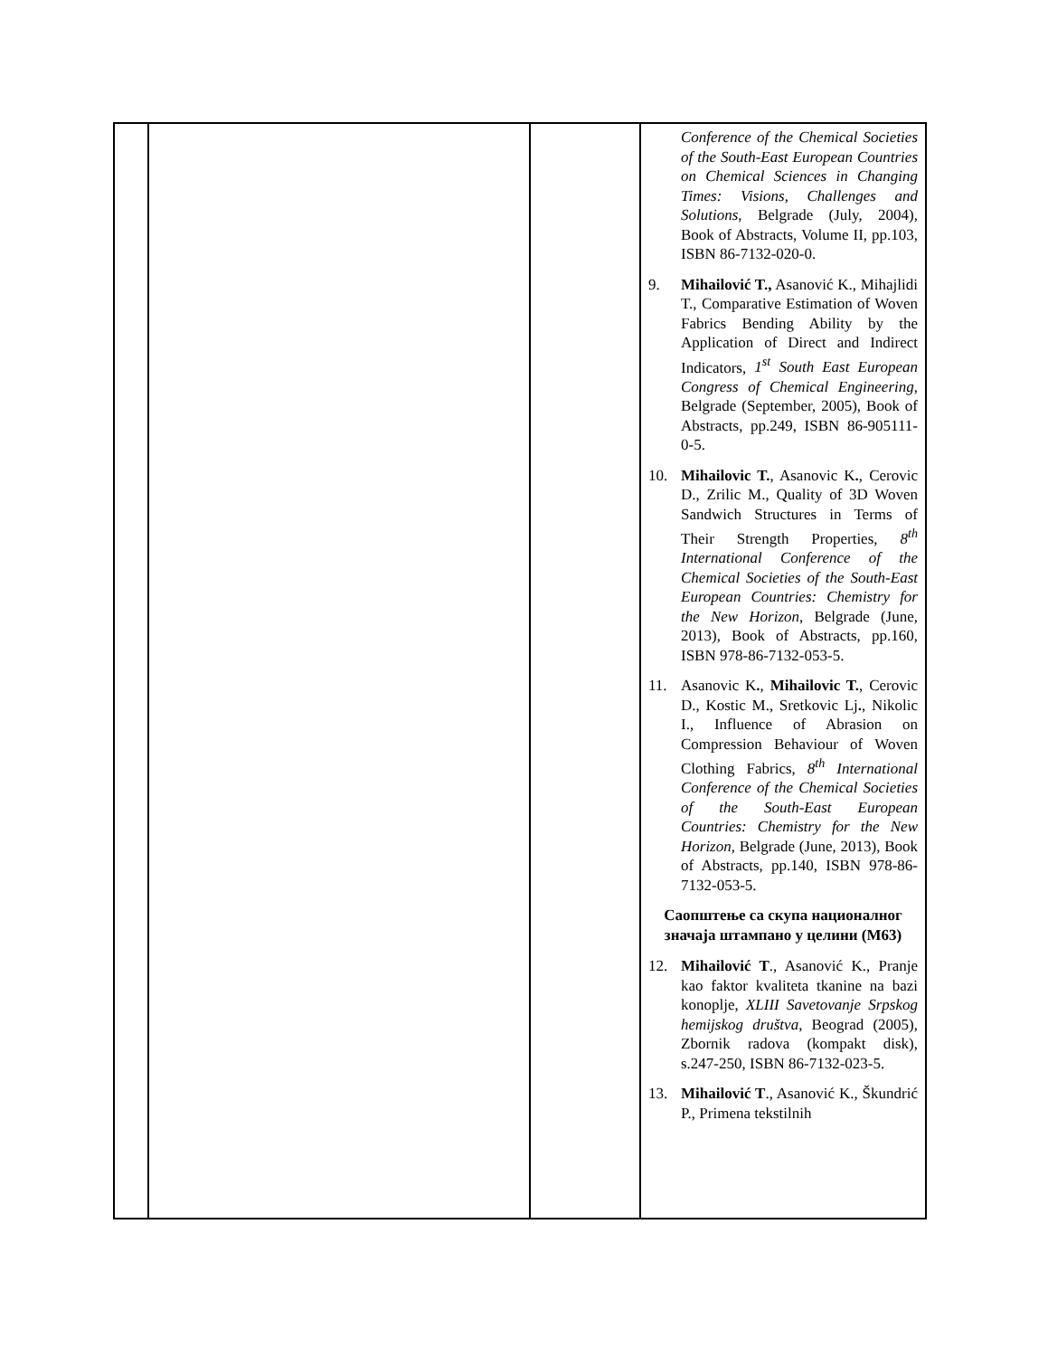| | | | Conference of the Chemical Societies of the South-East European Countries on Chemical Sciences in Changing Times: Visions, Challenges and Solutions , Belgrade (July, 2004), Book of Abstracts, Volume II, pp.103, ISBN 86-7132-020-0. 9. Mihailović T., Asanović K., Mihajlidi T., Comparative Estimation of Woven Fabrics Bending Ability by the Application of Direct and Indirect Indicators, 1<sup>st</sup> South East European Congress of Chemical Engineering , Belgrade (September, 2005), Book of Abstracts, pp.249, ISBN 86-905111-0-5. 10. Mihailovic T. , Asanovic K . , Cerovic D., Zrilic M., Quality of 3D Woven Sandwich Structures in Terms of Their Strength Properties, 8<sup>th</sup> International Conference of the Chemical Societies of the South-East European Countries: Chemistry for the New Horizon , Belgrade (June, 2013), Book of Abstracts, pp.160, ISBN 978-86-7132-053-5. 11. Asanovic K . , Mihailovic T. , Cerovic D., Kostic M., Sretkovic Lj . , Nikolic I., Influence of Abrasion on Compression Behaviour of Woven Clothing Fabrics, 8<sup>th</sup> International Conference of the Chemical Societies of the South-East European Countries: Chemistry for the New Horizon , Belgrade (June, 2013), Book of Abstracts, pp.140, ISBN 978-86-7132-053-5. Саопштење са скупа националног значаја штампано у целини (М63) 12. Mihailović T ., Asanović K., Pranje kao faktor kvaliteta tkanine na bazi konoplje, XLIII Savetovanje Srpskog hemijskog društva , Beograd (2005), Zbornik radova (kompakt disk), s.247-250, ISBN 86-7132-023-5. 13. Mihailović T ., Asanović K., Škundrić P., Primena tekstilnih |